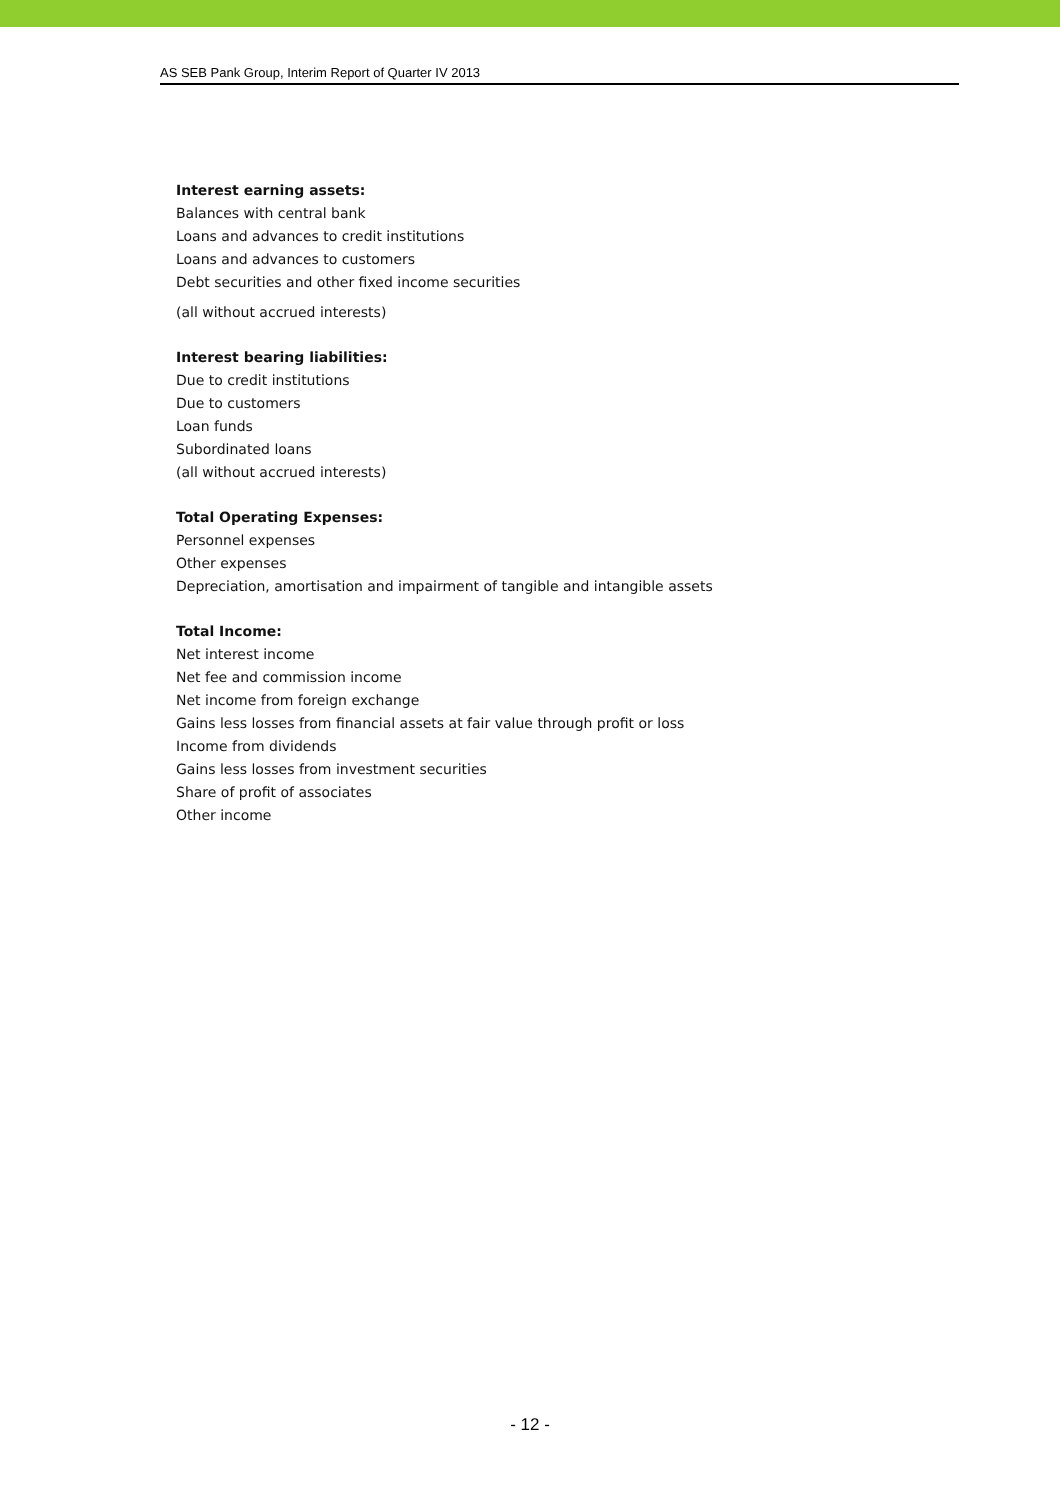AS SEB Pank Group, Interim Report of Quarter IV 2013
Interest earning assets:
Balances with central bank
Loans and advances to credit institutions
Loans and advances to customers
Debt securities and other fixed income securities
(all without accrued interests)
Interest bearing liabilities:
Due to credit institutions
Due to customers
Loan funds
Subordinated loans
(all without accrued interests)
Total Operating Expenses:
Personnel expenses
Other expenses
Depreciation, amortisation and impairment of tangible and intangible assets
Total Income:
Net interest income
Net fee and commission income
Net income from foreign exchange
Gains less losses from financial assets at fair value through profit or loss
Income from dividends
Gains less losses from investment securities
Share of profit of associates
Other income
- 12 -